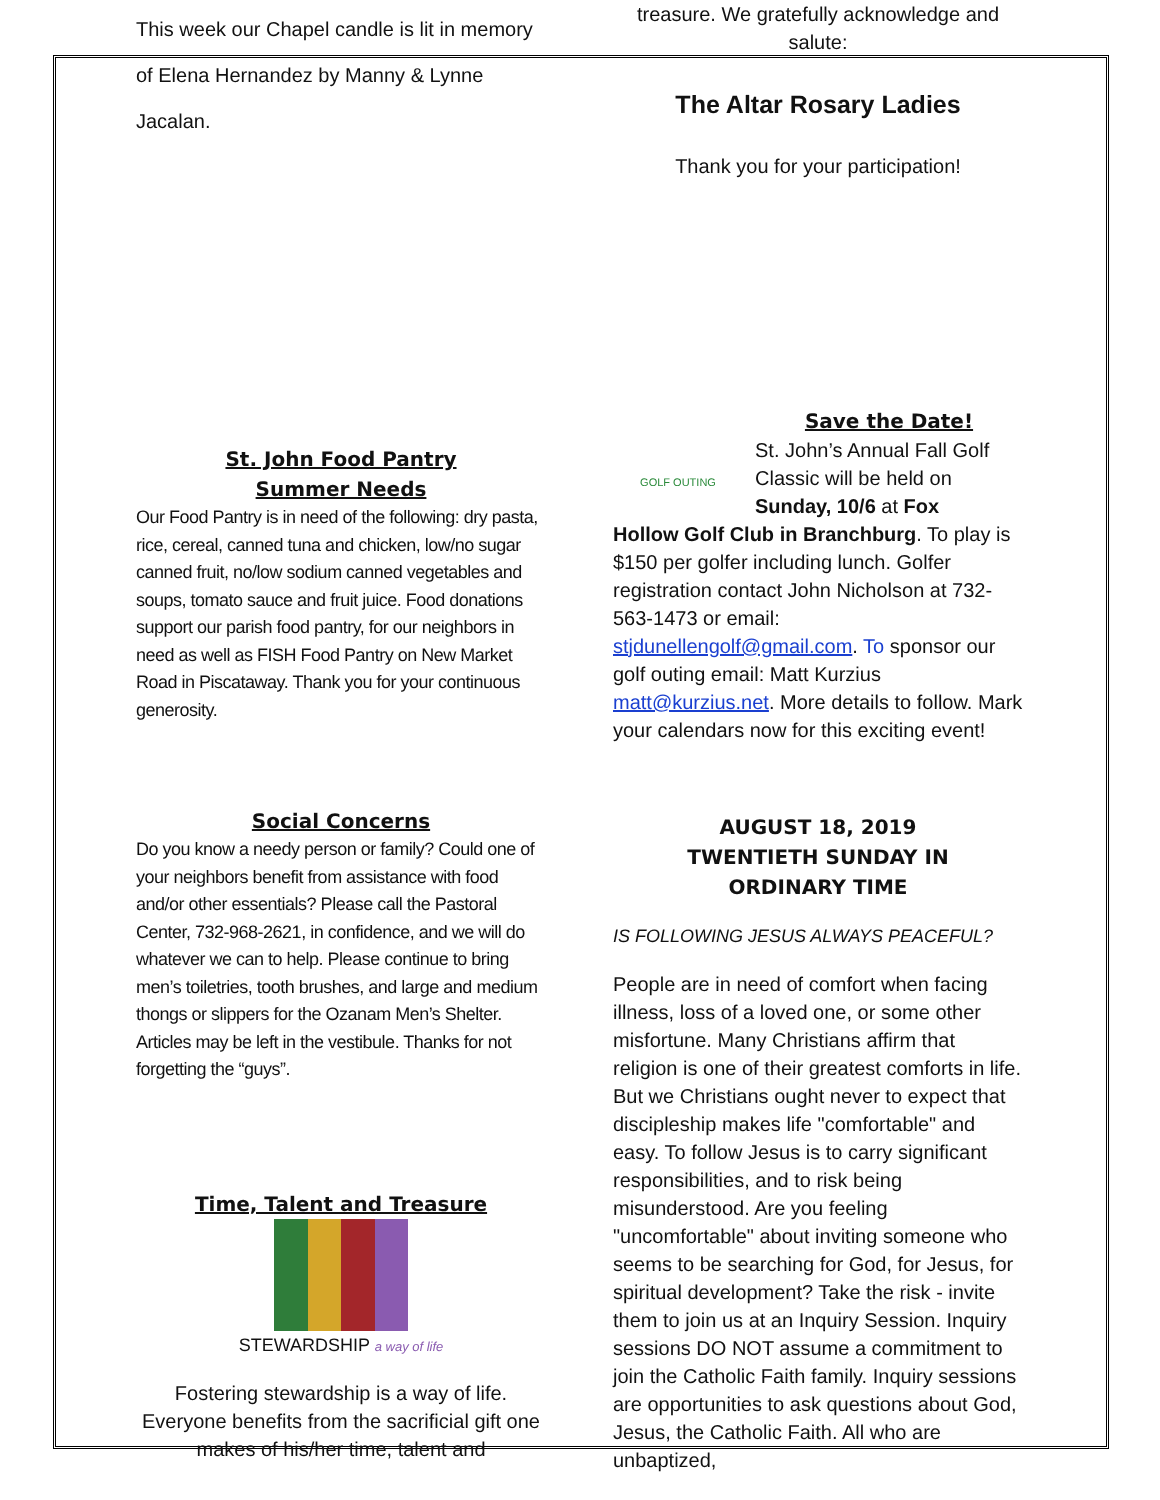This week our Chapel candle is lit in memory of Elena Hernandez by Manny & Lynne Jacalan.
St. John Food Pantry
Summer Needs
Our Food Pantry is in need of the following: dry pasta, rice, cereal, canned tuna and chicken, low/no sugar canned fruit, no/low sodium canned vegetables and soups, tomato sauce and fruit juice. Food donations support our parish food pantry, for our neighbors in need as well as FISH Food Pantry on New Market Road in Piscataway. Thank you for your continuous generosity.
Social Concerns
Do you know a needy person or family? Could one of your neighbors benefit from assistance with food and/or other essentials? Please call the Pastoral Center, 732-968-2621, in confidence, and we will do whatever we can to help. Please continue to bring men’s toiletries, tooth brushes, and large and medium thongs or slippers for the Ozanam Men’s Shelter. Articles may be left in the vestibule. Thanks for not forgetting the “guys”.
Time, Talent and Treasure
STEWARDSHIP a way of life
Fostering stewardship is a way of life. Everyone benefits from the sacrificial gift one makes of his/her time, talent and
treasure. We gratefully acknowledge and salute:
The Altar Rosary Ladies
Thank you for your participation!
GOLF OUTING
Save the Date!
St. John’s Annual Fall Golf Classic will be held on Sunday, 10/6 at Fox
Hollow Golf Club in Branchburg. To play is $150 per golfer including lunch. Golfer registration contact John Nicholson at 732-563-1473 or email: stjdunellengolf@gmail.com. To sponsor our golf outing email: Matt Kurzius matt@kurzius.net. More details to follow. Mark your calendars now for this exciting event!
AUGUST 18, 2019
TWENTIETH SUNDAY IN
ORDINARY TIME
IS FOLLOWING JESUS ALWAYS PEACEFUL?
People are in need of comfort when facing illness, loss of a loved one, or some other misfortune. Many Christians affirm that religion is one of their greatest comforts in life. But we Christians ought never to expect that discipleship makes life "comfortable" and easy. To follow Jesus is to carry significant responsibilities, and to risk being misunderstood. Are you feeling "uncomfortable" about inviting someone who seems to be searching for God, for Jesus, for spiritual development? Take the risk - invite them to join us at an Inquiry Session. Inquiry sessions DO NOT assume a commitment to join the Catholic Faith family. Inquiry sessions are opportunities to ask questions about God, Jesus, the Catholic Faith. All who are unbaptized,